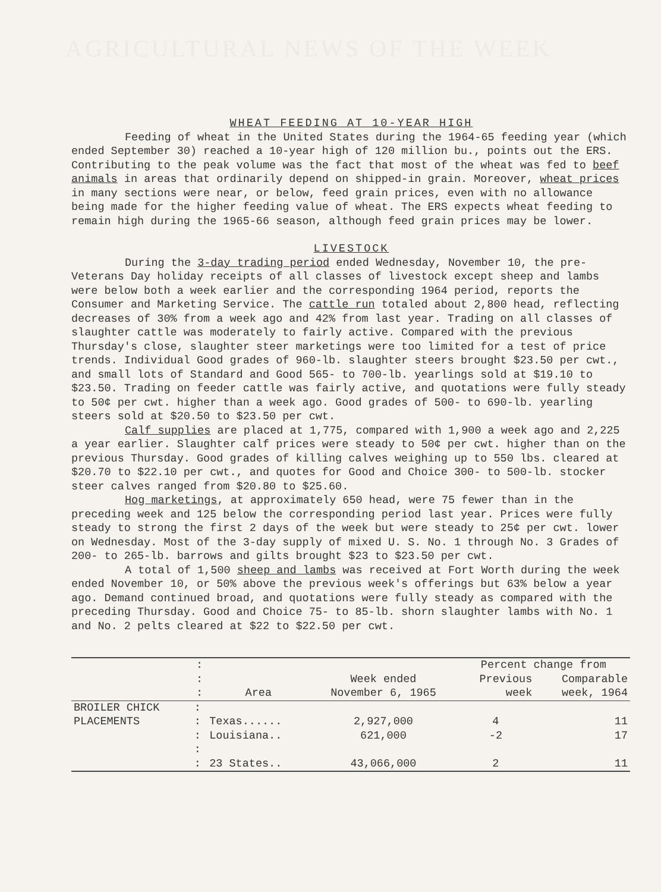AGRICULTURAL NEWS OF THE WEEK
WHEAT FEEDING AT 10-YEAR HIGH
Feeding of wheat in the United States during the 1964-65 feeding year (which ended September 30) reached a 10-year high of 120 million bu., points out the ERS. Contributing to the peak volume was the fact that most of the wheat was fed to beef animals in areas that ordinarily depend on shipped-in grain. Moreover, wheat prices in many sections were near, or below, feed grain prices, even with no allowance being made for the higher feeding value of wheat. The ERS expects wheat feeding to remain high during the 1965-66 season, although feed grain prices may be lower.
LIVESTOCK
During the 3-day trading period ended Wednesday, November 10, the pre-Veterans Day holiday receipts of all classes of livestock except sheep and lambs were below both a week earlier and the corresponding 1964 period, reports the Consumer and Marketing Service. The cattle run totaled about 2,800 head, reflecting decreases of 30% from a week ago and 42% from last year. Trading on all classes of slaughter cattle was moderately to fairly active. Compared with the previous Thursday's close, slaughter steer marketings were too limited for a test of price trends. Individual Good grades of 960-lb. slaughter steers brought $23.50 per cwt., and small lots of Standard and Good 565- to 700-lb. yearlings sold at $19.10 to $23.50. Trading on feeder cattle was fairly active, and quotations were fully steady to 50¢ per cwt. higher than a week ago. Good grades of 500- to 690-lb. yearling steers sold at $20.50 to $23.50 per cwt.
Calf supplies are placed at 1,775, compared with 1,900 a week ago and 2,225 a year earlier. Slaughter calf prices were steady to 50¢ per cwt. higher than on the previous Thursday. Good grades of killing calves weighing up to 550 lbs. cleared at $20.70 to $22.10 per cwt., and quotes for Good and Choice 300- to 500-lb. stocker steer calves ranged from $20.80 to $25.60.
Hog marketings, at approximately 650 head, were 75 fewer than in the preceding week and 125 below the corresponding period last year. Prices were fully steady to strong the first 2 days of the week but were steady to 25¢ per cwt. lower on Wednesday. Most of the 3-day supply of mixed U. S. No. 1 through No. 3 Grades of 200- to 265-lb. barrows and gilts brought $23 to $23.50 per cwt.
A total of 1,500 sheep and lambs was received at Fort Worth during the week ended November 10, or 50% above the previous week's offerings but 63% below a year ago. Demand continued broad, and quotations were fully steady as compared with the preceding Thursday. Good and Choice 75- to 85-lb. shorn slaughter lambs with No. 1 and No. 2 pelts cleared at $22 to $22.50 per cwt.
| | : | | | Percent change from | |
| --- | --- | --- | --- | --- | --- |
| | : | | Week ended | Previous | Comparable |
| | : | Area | November 6, 1965 | week | week, 1964 |
| BROILER CHICK | : | | | | |
| PLACEMENTS | : | Texas...... | 2,927,000 | 4 | 11 |
| | : | Louisiana.. | 621,000 | -2 | 17 |
| | : | | | | |
| | : | 23 States.. | 43,066,000 | 2 | 11 |